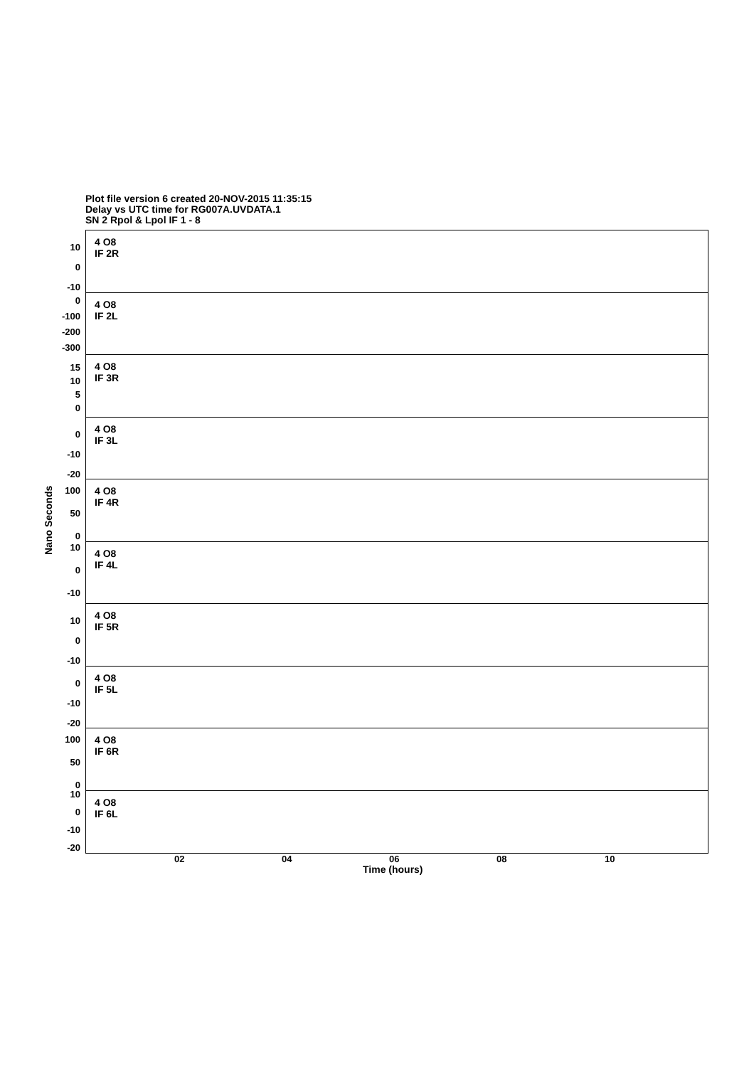Plot file version 6 created 20-NOV-2015 11:35:15
Delay vs UTC time for RG007A.UVDATA.1
SN 2 Rpol & Lpol IF 1 - 8
Nano Seconds
10
0
-10
4 O8
IF 2R
0
-100
-200
-300
4 O8
IF 2L
15
10
5
0
4 O8
IF 3R
0
-10
-20
4 O8
IF 3L
100
50
0
4 O8
IF 4R
10
0
-10
4 O8
IF 4L
10
0
-10
4 O8
IF 5R
0
-10
-20
4 O8
IF 5L
100
50
0
4 O8
IF 6R
10
0
-10
-20
4 O8
IF 6L
02 04 06 08 10
Time (hours)